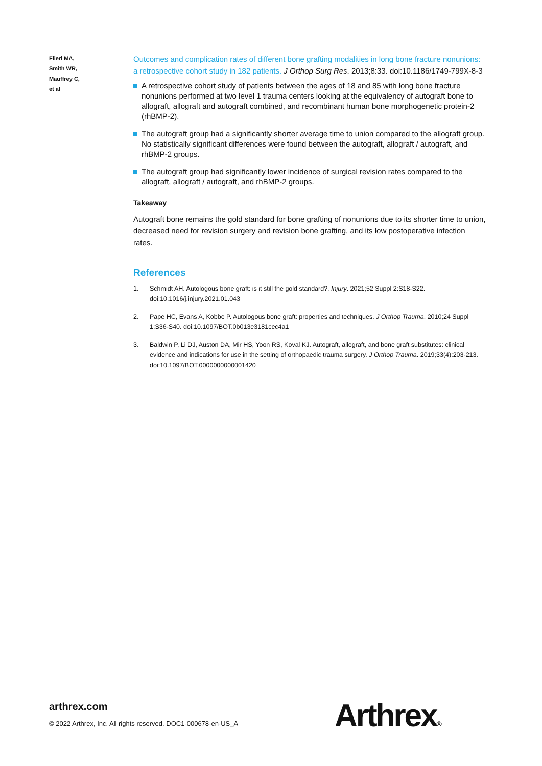Flierl MA,
Smith WR,
Mauffrey C,
et al
Outcomes and complication rates of different bone grafting modalities in long bone fracture nonunions: a retrospective cohort study in 182 patients. J Orthop Surg Res. 2013;8:33. doi:10.1186/1749-799X-8-3
A retrospective cohort study of patients between the ages of 18 and 85 with long bone fracture nonunions performed at two level 1 trauma centers looking at the equivalency of autograft bone to allograft, allograft and autograft combined, and recombinant human bone morphogenetic protein-2 (rhBMP-2).
The autograft group had a significantly shorter average time to union compared to the allograft group. No statistically significant differences were found between the autograft, allograft / autograft, and rhBMP-2 groups.
The autograft group had significantly lower incidence of surgical revision rates compared to the allograft, allograft / autograft, and rhBMP-2 groups.
Takeaway
Autograft bone remains the gold standard for bone grafting of nonunions due to its shorter time to union, decreased need for revision surgery and revision bone grafting, and its low postoperative infection rates.
References
1. Schmidt AH. Autologous bone graft: is it still the gold standard?. Injury. 2021;52 Suppl 2:S18-S22. doi:10.1016/j.injury.2021.01.043
2. Pape HC, Evans A, Kobbe P. Autologous bone graft: properties and techniques. J Orthop Trauma. 2010;24 Suppl 1:S36-S40. doi:10.1097/BOT.0b013e3181cec4a1
3. Baldwin P, Li DJ, Auston DA, Mir HS, Yoon RS, Koval KJ. Autograft, allograft, and bone graft substitutes: clinical evidence and indications for use in the setting of orthopaedic trauma surgery. J Orthop Trauma. 2019;33(4):203-213. doi:10.1097/BOT.0000000000001420
arthrex.com
© 2022 Arthrex, Inc. All rights reserved. DOC1-000678-en-US_A
Arthrex®